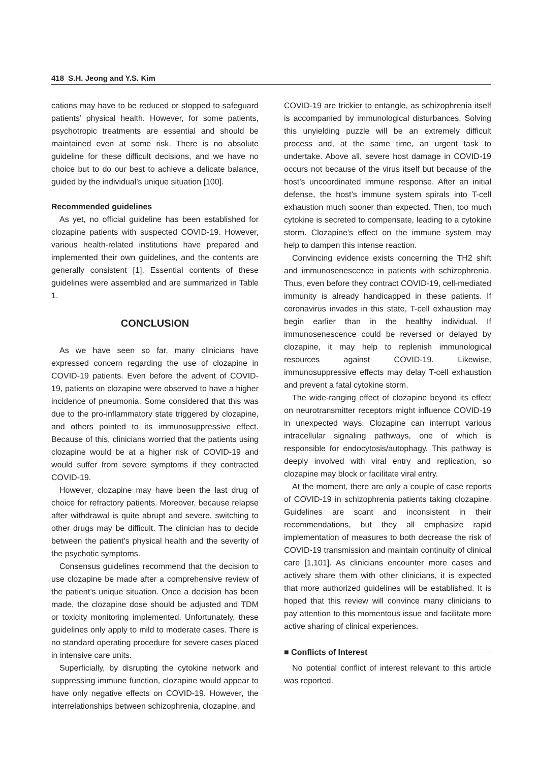418 S.H. Jeong and Y.S. Kim
cations may have to be reduced or stopped to safeguard patients’ physical health. However, for some patients, psychotropic treatments are essential and should be maintained even at some risk. There is no absolute guideline for these difficult decisions, and we have no choice but to do our best to achieve a delicate balance, guided by the individual’s unique situation [100].
Recommended guidelines
As yet, no official guideline has been established for clozapine patients with suspected COVID-19. However, various health-related institutions have prepared and implemented their own guidelines, and the contents are generally consistent [1]. Essential contents of these guidelines were assembled and are summarized in Table 1.
CONCLUSION
As we have seen so far, many clinicians have expressed concern regarding the use of clozapine in COVID-19 patients. Even before the advent of COVID-19, patients on clozapine were observed to have a higher incidence of pneumonia. Some considered that this was due to the pro-inflammatory state triggered by clozapine, and others pointed to its immunosuppressive effect. Because of this, clinicians worried that the patients using clozapine would be at a higher risk of COVID-19 and would suffer from severe symptoms if they contracted COVID-19.
However, clozapine may have been the last drug of choice for refractory patients. Moreover, because relapse after withdrawal is quite abrupt and severe, switching to other drugs may be difficult. The clinician has to decide between the patient’s physical health and the severity of the psychotic symptoms.
Consensus guidelines recommend that the decision to use clozapine be made after a comprehensive review of the patient’s unique situation. Once a decision has been made, the clozapine dose should be adjusted and TDM or toxicity monitoring implemented. Unfortunately, these guidelines only apply to mild to moderate cases. There is no standard operating procedure for severe cases placed in intensive care units.
Superficially, by disrupting the cytokine network and suppressing immune function, clozapine would appear to have only negative effects on COVID-19. However, the interrelationships between schizophrenia, clozapine, and
COVID-19 are trickier to entangle, as schizophrenia itself is accompanied by immunological disturbances. Solving this unyielding puzzle will be an extremely difficult process and, at the same time, an urgent task to undertake. Above all, severe host damage in COVID-19 occurs not because of the virus itself but because of the host’s uncoordinated immune response. After an initial defense, the host’s immune system spirals into T-cell exhaustion much sooner than expected. Then, too much cytokine is secreted to compensate, leading to a cytokine storm. Clozapine’s effect on the immune system may help to dampen this intense reaction.
Convincing evidence exists concerning the TH2 shift and immunosenescence in patients with schizophrenia. Thus, even before they contract COVID-19, cell-mediated immunity is already handicapped in these patients. If coronavirus invades in this state, T-cell exhaustion may begin earlier than in the healthy individual. If immunosenescence could be reversed or delayed by clozapine, it may help to replenish immunological resources against COVID-19. Likewise, immunosuppressive effects may delay T-cell exhaustion and prevent a fatal cytokine storm.
The wide-ranging effect of clozapine beyond its effect on neurotransmitter receptors might influence COVID-19 in unexpected ways. Clozapine can interrupt various intracellular signaling pathways, one of which is responsible for endocytosis/autophagy. This pathway is deeply involved with viral entry and replication, so clozapine may block or facilitate viral entry.
At the moment, there are only a couple of case reports of COVID-19 in schizophrenia patients taking clozapine. Guidelines are scant and inconsistent in their recommendations, but they all emphasize rapid implementation of measures to both decrease the risk of COVID-19 transmission and maintain continuity of clinical care [1,101]. As clinicians encounter more cases and actively share them with other clinicians, it is expected that more authorized guidelines will be established. It is hoped that this review will convince many clinicians to pay attention to this momentous issue and facilitate more active sharing of clinical experiences.
■ Conflicts of Interest
No potential conflict of interest relevant to this article was reported.